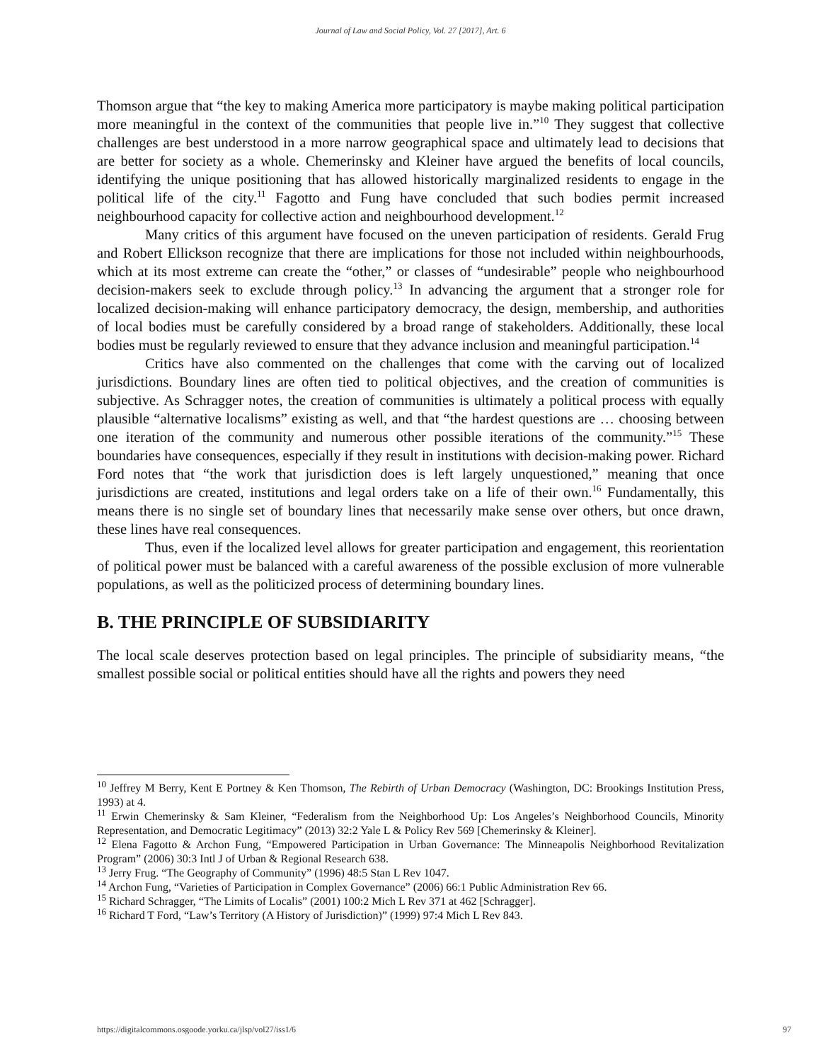Journal of Law and Social Policy, Vol. 27 [2017], Art. 6
Thomson argue that “the key to making America more participatory is maybe making political participation more meaningful in the context of the communities that people live in.”<sup>10</sup> They suggest that collective challenges are best understood in a more narrow geographical space and ultimately lead to decisions that are better for society as a whole. Chemerinsky and Kleiner have argued the benefits of local councils, identifying the unique positioning that has allowed historically marginalized residents to engage in the political life of the city.<sup>11</sup> Fagotto and Fung have concluded that such bodies permit increased neighbourhood capacity for collective action and neighbourhood development.<sup>12</sup>
Many critics of this argument have focused on the uneven participation of residents. Gerald Frug and Robert Ellickson recognize that there are implications for those not included within neighbourhoods, which at its most extreme can create the “other,” or classes of “undesirable” people who neighbourhood decision-makers seek to exclude through policy.<sup>13</sup> In advancing the argument that a stronger role for localized decision-making will enhance participatory democracy, the design, membership, and authorities of local bodies must be carefully considered by a broad range of stakeholders. Additionally, these local bodies must be regularly reviewed to ensure that they advance inclusion and meaningful participation.<sup>14</sup>
Critics have also commented on the challenges that come with the carving out of localized jurisdictions. Boundary lines are often tied to political objectives, and the creation of communities is subjective. As Schragger notes, the creation of communities is ultimately a political process with equally plausible “alternative localisms” existing as well, and that “the hardest questions are … choosing between one iteration of the community and numerous other possible iterations of the community.”<sup>15</sup> These boundaries have consequences, especially if they result in institutions with decision-making power. Richard Ford notes that “the work that jurisdiction does is left largely unquestioned,” meaning that once jurisdictions are created, institutions and legal orders take on a life of their own.<sup>16</sup> Fundamentally, this means there is no single set of boundary lines that necessarily make sense over others, but once drawn, these lines have real consequences.
Thus, even if the localized level allows for greater participation and engagement, this reorientation of political power must be balanced with a careful awareness of the possible exclusion of more vulnerable populations, as well as the politicized process of determining boundary lines.
B. THE PRINCIPLE OF SUBSIDIARITY
The local scale deserves protection based on legal principles. The principle of subsidiarity means, “the smallest possible social or political entities should have all the rights and powers they need
<sup>10</sup> Jeffrey M Berry, Kent E Portney & Ken Thomson, The Rebirth of Urban Democracy (Washington, DC: Brookings Institution Press, 1993) at 4.
<sup>11</sup> Erwin Chemerinsky & Sam Kleiner, “Federalism from the Neighborhood Up: Los Angeles’s Neighborhood Councils, Minority Representation, and Democratic Legitimacy” (2013) 32:2 Yale L & Policy Rev 569 [Chemerinsky & Kleiner].
<sup>12</sup> Elena Fagotto & Archon Fung, “Empowered Participation in Urban Governance: The Minneapolis Neighborhood Revitalization Program” (2006) 30:3 Intl J of Urban & Regional Research 638.
<sup>13</sup> Jerry Frug. “The Geography of Community” (1996) 48:5 Stan L Rev 1047.
<sup>14</sup> Archon Fung, “Varieties of Participation in Complex Governance” (2006) 66:1 Public Administration Rev 66.
<sup>15</sup> Richard Schragger, “The Limits of Localis” (2001) 100:2 Mich L Rev 371 at 462 [Schragger].
<sup>16</sup> Richard T Ford, “Law’s Territory (A History of Jurisdiction)” (1999) 97:4 Mich L Rev 843.
https://digitalcommons.osgoode.yorku.ca/jlsp/vol27/iss1/6 97